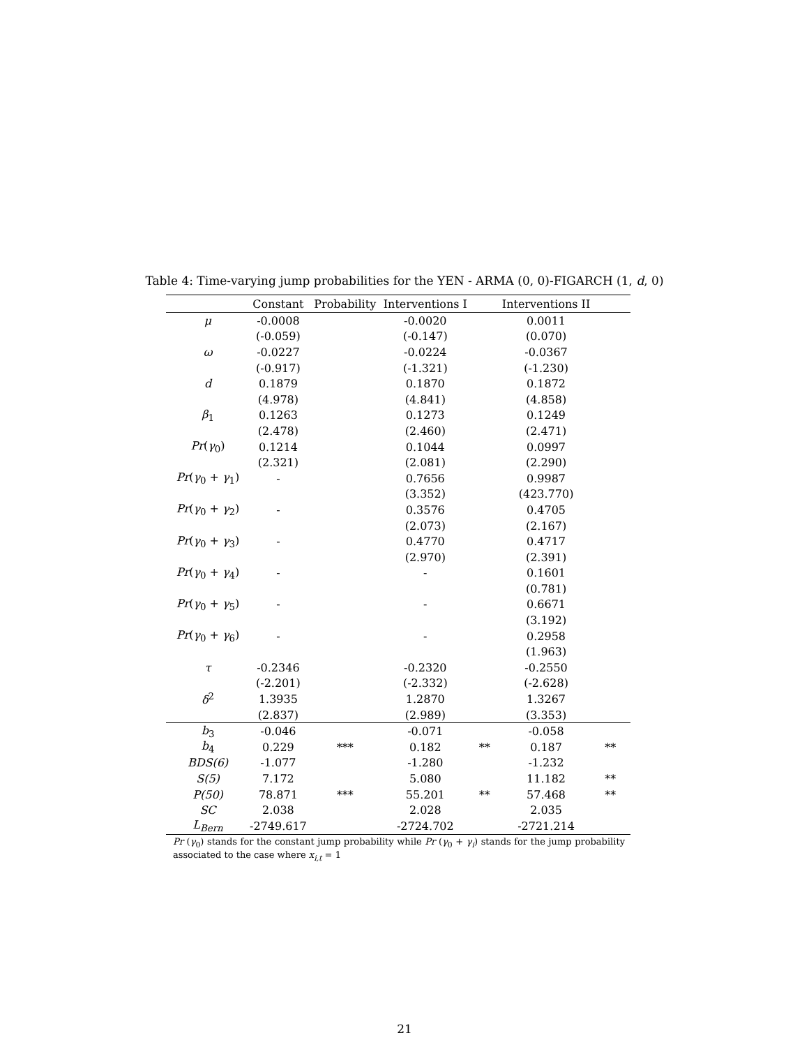Table 4: Time-varying jump probabilities for the YEN - ARMA (0, 0)-FIGARCH (1, d, 0)
| | Constant | Probability | Interventions I | | Interventions II | |
| --- | --- | --- | --- | --- | --- | --- |
| μ | -0.0008 | | -0.0020 | | 0.0011 | |
| | (-0.059) | | (-0.147) | | (0.070) | |
| ω | -0.0227 | | -0.0224 | | -0.0367 | |
| | (-0.917) | | (-1.321) | | (-1.230) | |
| d | 0.1879 | | 0.1870 | | 0.1872 | |
| | (4.978) | | (4.841) | | (4.858) | |
| β<sub>1</sub> | 0.1263 | | 0.1273 | | 0.1249 | |
| | (2.478) | | (2.460) | | (2.471) | |
| Pr ( γ<sub>0</sub>) | 0.1214 | | 0.1044 | | 0.0997 | |
| | (2.321) | | (2.081) | | (2.290) | |
| Pr ( γ<sub>0</sub> + γ<sub>1</sub>) | - | | 0.7656 | | 0.9987 | |
| | | | (3.352) | | (423.770) | |
| Pr ( γ<sub>0</sub> + γ<sub>2</sub>) | - | | 0.3576 | | 0.4705 | |
| | | | (2.073) | | (2.167) | |
| Pr ( γ<sub>0</sub> + γ<sub>3</sub>) | - | | 0.4770 | | 0.4717 | |
| | | | (2.970) | | (2.391) | |
| Pr ( γ<sub>0</sub> + γ<sub>4</sub>) | - | | - | | 0.1601 | |
| | | | | | (0.781) | |
| Pr ( γ<sub>0</sub> + γ<sub>5</sub>) | - | | - | | 0.6671 | |
| | | | | | (3.192) | |
| Pr ( γ<sub>0</sub> + γ<sub>6</sub>) | - | | - | | 0.2958 | |
| | | | | | (1.963) | |
| τ | -0.2346 | | -0.2320 | | -0.2550 | |
| | (-2.201) | | (-2.332) | | (-2.628) | |
| δ<sup>2</sup> | 1.3935 | | 1.2870 | | 1.3267 | |
| | (2.837) | | (2.989) | | (3.353) | |
| b<sub>3</sub> | -0.046 | | -0.071 | | -0.058 | |
| b<sub>4</sub> | 0.229 | *** | 0.182 | ** | 0.187 | ** |
| BDS(6) | -1.077 | | -1.280 | | -1.232 | |
| S(5) | 7.172 | | 5.080 | | 11.182 | ** |
| P(50) | 78.871 | *** | 55.201 | ** | 57.468 | ** |
| SC | 2.038 | | 2.028 | | 2.035 | |
| L<sub>Bern</sub> | -2749.617 | | -2724.702 | | -2721.214 | |
Pr (γ<sub>0</sub>) stands for the constant jump probability while Pr (γ<sub>0</sub> + γ<sub>i</sub>) stands for the jump probability associated to the case where x<sub>i,t</sub> = 1
21